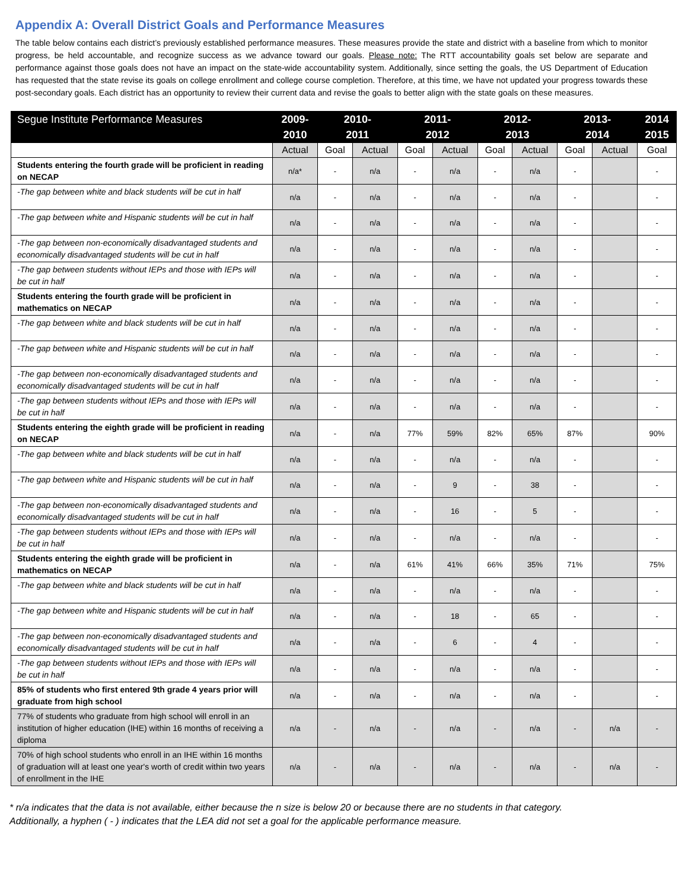Appendix A: Overall District Goals and Performance Measures
The table below contains each district’s previously established performance measures. These measures provide the state and district with a baseline from which to monitor progress, be held accountable, and recognize success as we advance toward our goals. Please note: The RTT accountability goals set below are separate and performance against those goals does not have an impact on the state-wide accountability system. Additionally, since setting the goals, the US Department of Education has requested that the state revise its goals on college enrollment and college course completion. Therefore, at this time, we have not updated your progress towards these post-secondary goals. Each district has an opportunity to review their current data and revise the goals to better align with the state goals on these measures.
| Segue Institute Performance Measures | 2009- 2010 | 2010- 2011 | | 2011- 2012 | | 2012- 2013 | | 2013- 2014 | | 2014 2015 |
| --- | --- | --- | --- | --- | --- | --- | --- | --- | --- | --- |
| | Actual | Goal | Actual | Goal | Actual | Goal | Actual | Goal | Actual | Goal |
| Students entering the fourth grade will be proficient in reading on NECAP | n/a* | - | n/a | - | n/a | - | n/a | - | | - |
| -The gap between white and black students will be cut in half | n/a | - | n/a | - | n/a | - | n/a | - | | - |
| -The gap between white and Hispanic students will be cut in half | n/a | - | n/a | - | n/a | - | n/a | - | | - |
| -The gap between non-economically disadvantaged students and economically disadvantaged students will be cut in half | n/a | - | n/a | - | n/a | - | n/a | - | | - |
| -The gap between students without IEPs and those with IEPs will be cut in half | n/a | - | n/a | - | n/a | - | n/a | - | | - |
| Students entering the fourth grade will be proficient in mathematics on NECAP | n/a | - | n/a | - | n/a | - | n/a | - | | - |
| -The gap between white and black students will be cut in half | n/a | - | n/a | - | n/a | - | n/a | - | | - |
| -The gap between white and Hispanic students will be cut in half | n/a | - | n/a | - | n/a | - | n/a | - | | - |
| -The gap between non-economically disadvantaged students and economically disadvantaged students will be cut in half | n/a | - | n/a | - | n/a | - | n/a | - | | - |
| -The gap between students without IEPs and those with IEPs will be cut in half | n/a | - | n/a | - | n/a | - | n/a | - | | - |
| Students entering the eighth grade will be proficient in reading on NECAP | n/a | - | n/a | 77% | 59% | 82% | 65% | 87% | | 90% |
| -The gap between white and black students will be cut in half | n/a | - | n/a | - | n/a | - | n/a | - | | - |
| -The gap between white and Hispanic students will be cut in half | n/a | - | n/a | - | 9 | - | 38 | - | | - |
| -The gap between non-economically disadvantaged students and economically disadvantaged students will be cut in half | n/a | - | n/a | - | 16 | - | 5 | - | | - |
| -The gap between students without IEPs and those with IEPs will be cut in half | n/a | - | n/a | - | n/a | - | n/a | - | | - |
| Students entering the eighth grade will be proficient in mathematics on NECAP | n/a | - | n/a | 61% | 41% | 66% | 35% | 71% | | 75% |
| -The gap between white and black students will be cut in half | n/a | - | n/a | - | n/a | - | n/a | - | | - |
| -The gap between white and Hispanic students will be cut in half | n/a | - | n/a | - | 18 | - | 65 | - | | - |
| -The gap between non-economically disadvantaged students and economically disadvantaged students will be cut in half | n/a | - | n/a | - | 6 | - | 4 | - | | - |
| -The gap between students without IEPs and those with IEPs will be cut in half | n/a | - | n/a | - | n/a | - | n/a | - | | - |
| 85% of students who first entered 9th grade 4 years prior will graduate from high school | n/a | - | n/a | - | n/a | - | n/a | - | | - |
| 77% of students who graduate from high school will enroll in an institution of higher education (IHE) within 16 months of receiving a diploma | n/a | - | n/a | - | n/a | - | n/a | - | n/a | - |
| 70% of high school students who enroll in an IHE within 16 months of graduation will at least one year's worth of credit within two years of enrollment in the IHE | n/a | - | n/a | - | n/a | - | n/a | - | n/a | - |
* n/a indicates that the data is not available, either because the n size is below 20 or because there are no students in that category.
Additionally, a hyphen ( - ) indicates that the LEA did not set a goal for the applicable performance measure.